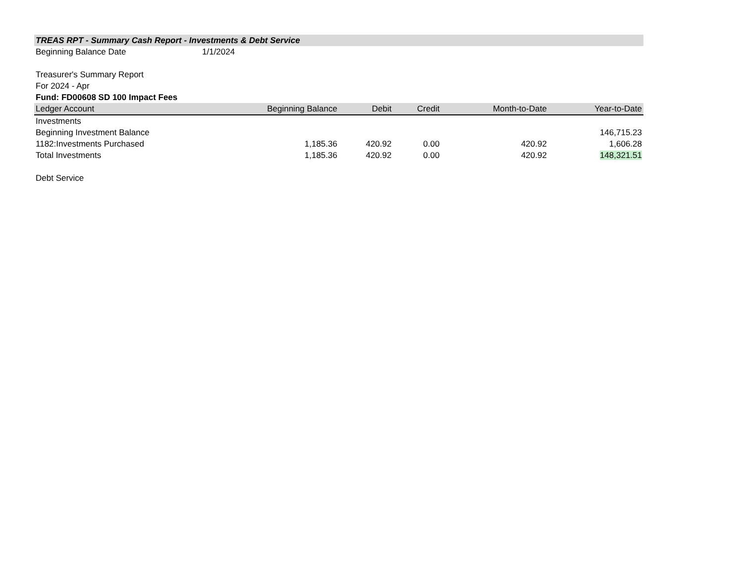| TREAS RPT - Summary Cash Report - Investments & Debt Service | | | | | |
| Beginning Balance Date | 1/1/2024 | | | | |
| Treasurer's Summary Report | | | | | |
| For 2024 - Apr | | | | | |
| Fund: FD00608 SD 100 Impact Fees | | | | | |
| Ledger Account | Beginning Balance | Debit | Credit | Month-to-Date | Year-to-Date |
| Investments | | | | | |
| Beginning Investment Balance | | | | | 146,715.23 |
| 1182:Investments Purchased | 1,185.36 | 420.92 | 0.00 | 420.92 | 1,606.28 |
| Total Investments | 1,185.36 | 420.92 | 0.00 | 420.92 | 148,321.51 |
| Debt Service | | | | | |